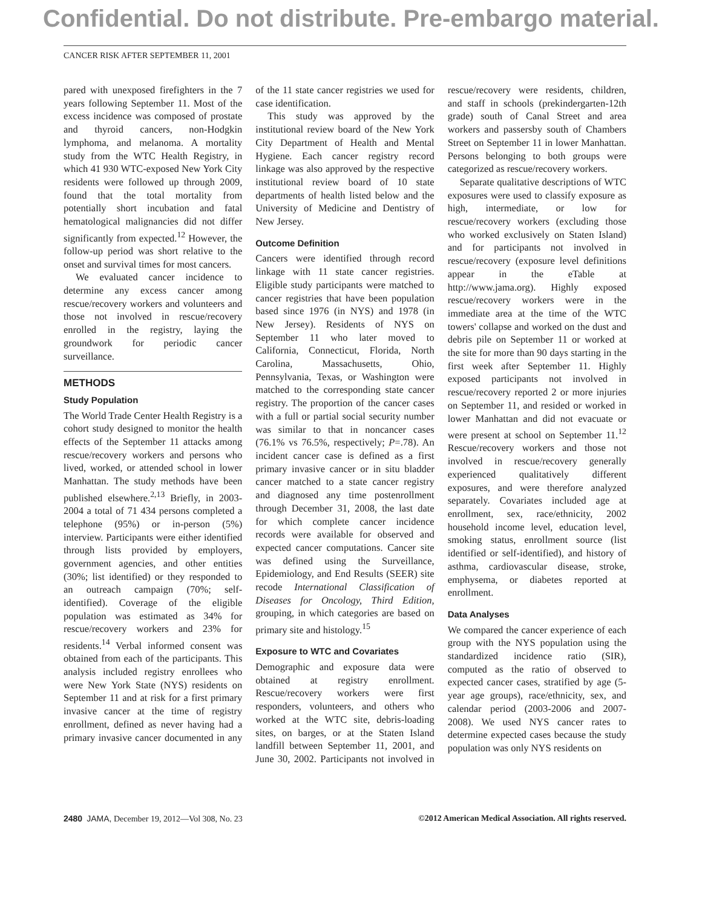Confidential. Do not distribute. Pre-embargo material.
CANCER RISK AFTER SEPTEMBER 11, 2001
pared with unexposed firefighters in the 7 years following September 11. Most of the excess incidence was composed of prostate and thyroid cancers, non-Hodgkin lymphoma, and melanoma. A mortality study from the WTC Health Registry, in which 41 930 WTC-exposed New York City residents were followed up through 2009, found that the total mortality from potentially short incubation and fatal hematological malignancies did not differ significantly from expected.<sup>12</sup> However, the follow-up period was short relative to the onset and survival times for most cancers.
We evaluated cancer incidence to determine any excess cancer among rescue/recovery workers and volunteers and those not involved in rescue/recovery enrolled in the registry, laying the groundwork for periodic cancer surveillance.
METHODS
Study Population
The World Trade Center Health Registry is a cohort study designed to monitor the health effects of the September 11 attacks among rescue/recovery workers and persons who lived, worked, or attended school in lower Manhattan. The study methods have been published elsewhere.<sup>2,13</sup> Briefly, in 2003-2004 a total of 71 434 persons completed a telephone (95%) or in-person (5%) interview. Participants were either identified through lists provided by employers, government agencies, and other entities (30%; list identified) or they responded to an outreach campaign (70%; self-identified). Coverage of the eligible population was estimated as 34% for rescue/recovery workers and 23% for residents.<sup>14</sup> Verbal informed consent was obtained from each of the participants. This analysis included registry enrollees who were New York State (NYS) residents on September 11 and at risk for a first primary invasive cancer at the time of registry enrollment, defined as never having had a primary invasive cancer documented in any of the 11 state cancer registries we used for case identification.
This study was approved by the institutional review board of the New York City Department of Health and Mental Hygiene. Each cancer registry record linkage was also approved by the respective institutional review board of 10 state departments of health listed below and the University of Medicine and Dentistry of New Jersey.
Outcome Definition
Cancers were identified through record linkage with 11 state cancer registries. Eligible study participants were matched to cancer registries that have been population based since 1976 (in NYS) and 1978 (in New Jersey). Residents of NYS on September 11 who later moved to California, Connecticut, Florida, North Carolina, Massachusetts, Ohio, Pennsylvania, Texas, or Washington were matched to the corresponding state cancer registry. The proportion of the cancer cases with a full or partial social security number was similar to that in noncancer cases (76.1% vs 76.5%, respectively; P=.78). An incident cancer case is defined as a first primary invasive cancer or in situ bladder cancer matched to a state cancer registry and diagnosed any time postenrollment through December 31, 2008, the last date for which complete cancer incidence records were available for observed and expected cancer computations. Cancer site was defined using the Surveillance, Epidemiology, and End Results (SEER) site recode International Classification of Diseases for Oncology, Third Edition, grouping, in which categories are based on primary site and histology.<sup>15</sup>
Exposure to WTC and Covariates
Demographic and exposure data were obtained at registry enrollment. Rescue/recovery workers were first responders, volunteers, and others who worked at the WTC site, debris-loading sites, on barges, or at the Staten Island landfill between September 11, 2001, and June 30, 2002. Participants not involved in rescue/recovery were residents, children, and staff in schools (prekindergarten-12th grade) south of Canal Street and area workers and passersby south of Chambers Street on September 11 in lower Manhattan. Persons belonging to both groups were categorized as rescue/recovery workers.
Separate qualitative descriptions of WTC exposures were used to classify exposure as high, intermediate, or low for rescue/recovery workers (excluding those who worked exclusively on Staten Island) and for participants not involved in rescue/recovery (exposure level definitions appear in the eTable at http://www.jama.org). Highly exposed rescue/recovery workers were in the immediate area at the time of the WTC towers' collapse and worked on the dust and debris pile on September 11 or worked at the site for more than 90 days starting in the first week after September 11. Highly exposed participants not involved in rescue/recovery reported 2 or more injuries on September 11, and resided or worked in lower Manhattan and did not evacuate or were present at school on September 11.<sup>12</sup> Rescue/recovery workers and those not involved in rescue/recovery generally experienced qualitatively different exposures, and were therefore analyzed separately. Covariates included age at enrollment, sex, race/ethnicity, 2002 household income level, education level, smoking status, enrollment source (list identified or self-identified), and history of asthma, cardiovascular disease, stroke, emphysema, or diabetes reported at enrollment.
Data Analyses
We compared the cancer experience of each group with the NYS population using the standardized incidence ratio (SIR), computed as the ratio of observed to expected cancer cases, stratified by age (5-year age groups), race/ethnicity, sex, and calendar period (2003-2006 and 2007-2008). We used NYS cancer rates to determine expected cases because the study population was only NYS residents on
2480 JAMA, December 19, 2012—Vol 308, No. 23 ©2012 American Medical Association. All rights reserved.